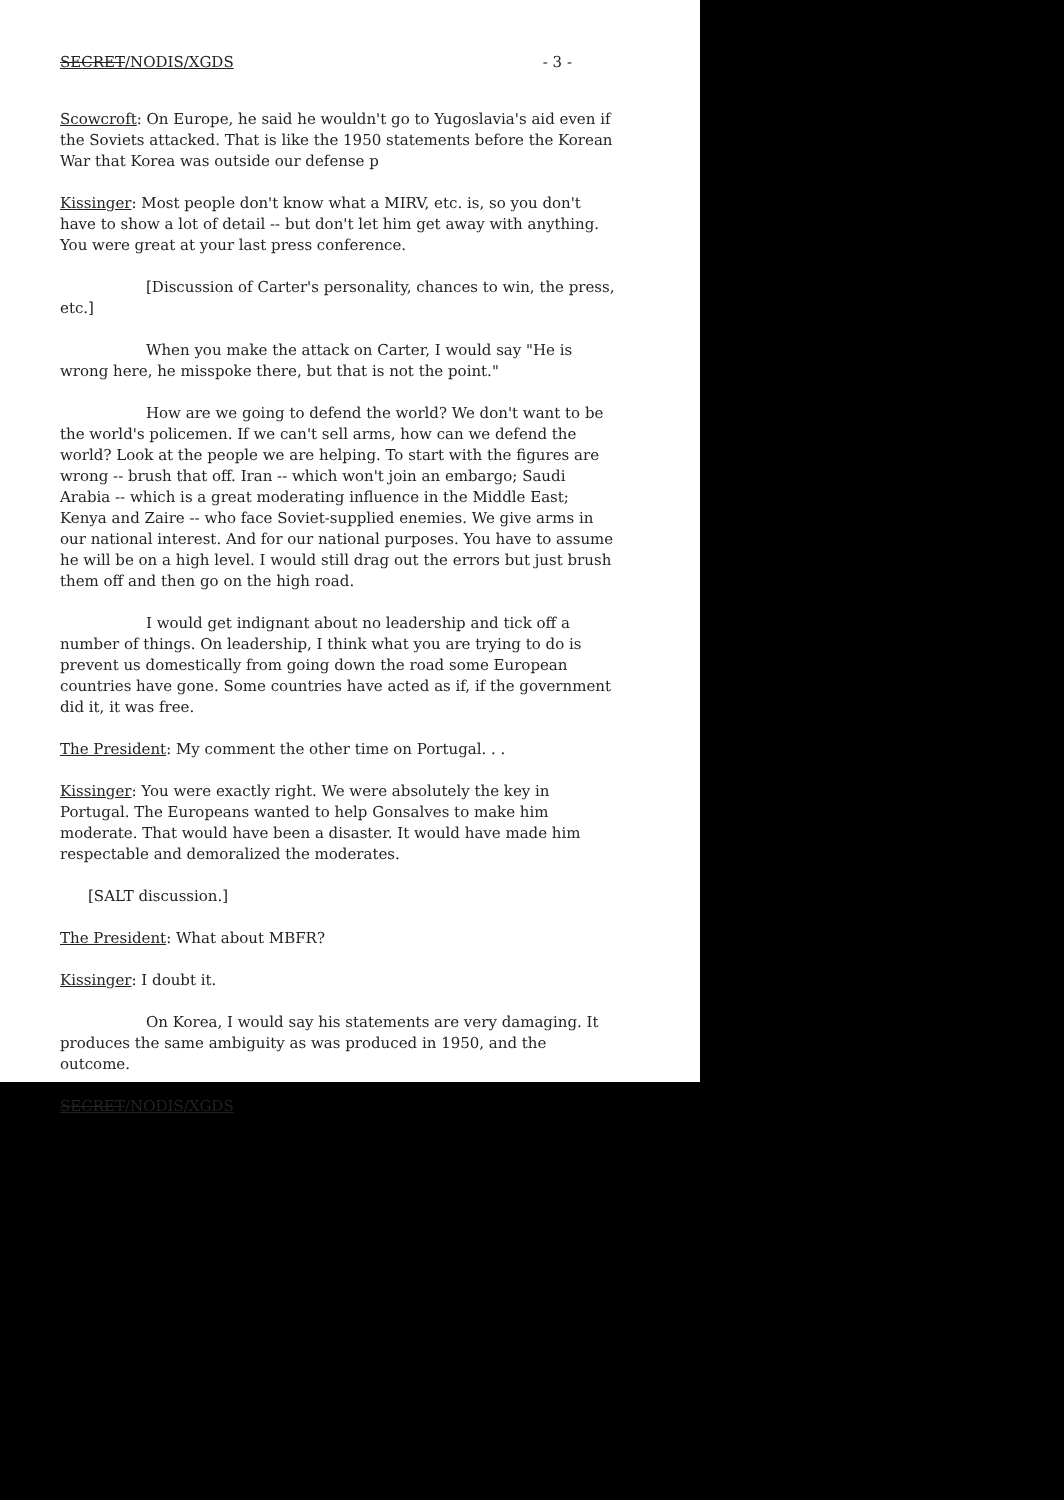SECRET/NODIS/XGDS - 3 -
Scowcroft: On Europe, he said he wouldn't go to Yugoslavia's aid even if the Soviets attacked. That is like the 1950 statements before the Korean War that Korea was outside our defense p
Kissinger: Most people don't know what a MIRV, etc. is, so you don't have to show a lot of detail -- but don't let him get away with anything. You were great at your last press conference.
[Discussion of Carter's personality, chances to win, the press, etc.]
When you make the attack on Carter, I would say "He is wrong here, he misspoke there, but that is not the point."
How are we going to defend the world? We don't want to be the world's policemen. If we can't sell arms, how can we defend the world? Look at the people we are helping. To start with the figures are wrong -- brush that off. Iran -- which won't join an embargo; Saudi Arabia -- which is a great moderating influence in the Middle East; Kenya and Zaire -- who face Soviet-supplied enemies. We give arms in our national interest. And for our national purposes. You have to assume he will be on a high level. I would still drag out the errors but just brush them off and then go on the high road.
I would get indignant about no leadership and tick off a number of things. On leadership, I think what you are trying to do is prevent us domestically from going down the road some European countries have gone. Some countries have acted as if, if the government did it, it was free.
The President: My comment the other time on Portugal. . .
Kissinger: You were exactly right. We were absolutely the key in Portugal. The Europeans wanted to help Gonsalves to make him moderate. That would have been a disaster. It would have made him respectable and demoralized the moderates.
[SALT discussion.]
The President: What about MBFR?
Kissinger: I doubt it.
On Korea, I would say his statements are very damaging. It produces the same ambiguity as was produced in 1950, and the outcome.
SECRET/NODIS/XGDS